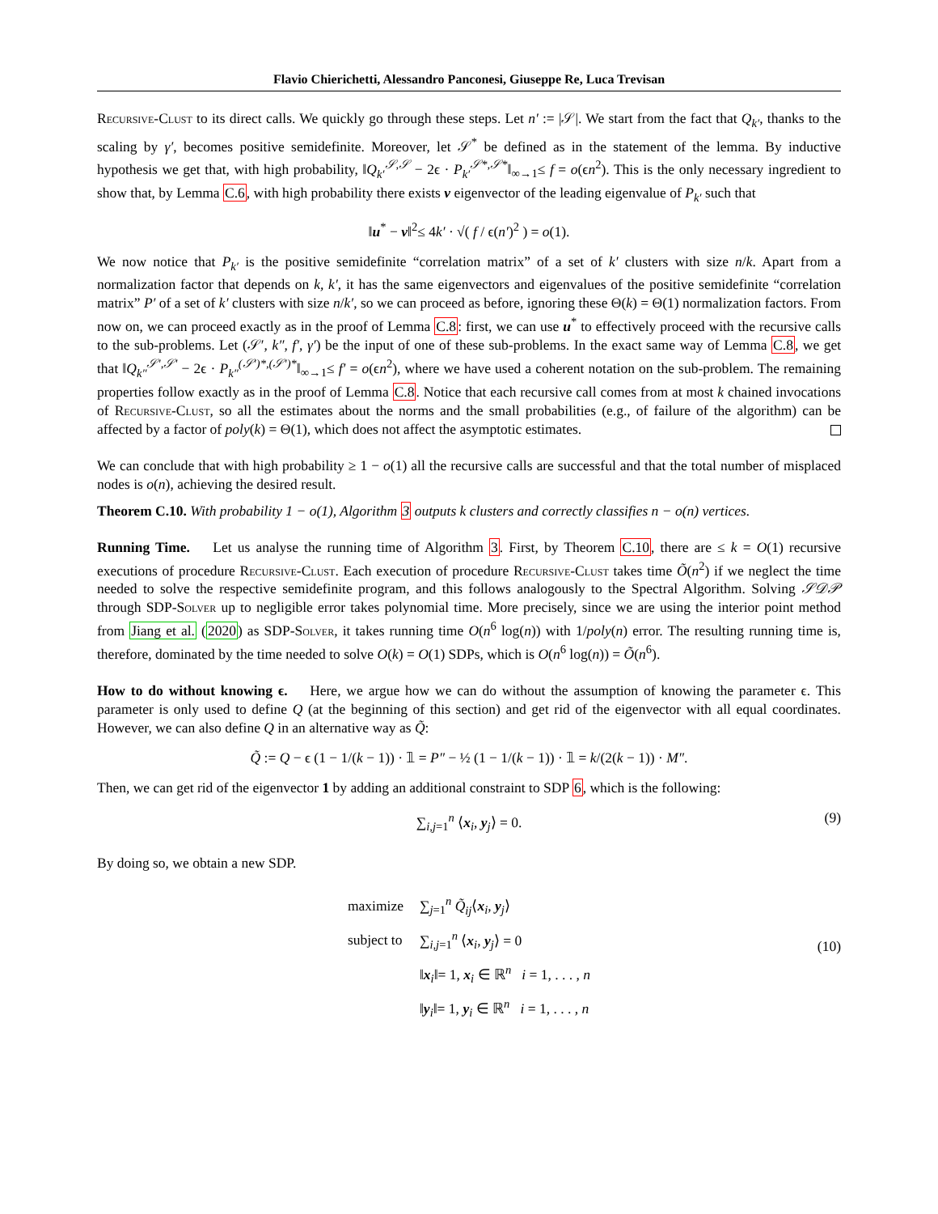Flavio Chierichetti, Alessandro Panconesi, Giuseppe Re, Luca Trevisan
Recursive-Clust to its direct calls. We quickly go through these steps. Let n′ := |𝒮|. We start from the fact that Q<sub>k′</sub>, thanks to the scaling by γ′, becomes positive semidefinite. Moreover, let 𝒮<sup>*</sup> be defined as in the statement of the lemma. By inductive hypothesis we get that, with high probability, ‖Q<sub>k′</sub><sup>𝒮,𝒮</sup> − 2ϵ · P<sub>k′</sub><sup>𝒮*,𝒮*</sup>‖<sub>∞→1</sub>≤ f = o(ϵn<sup>2</sup>). This is the only necessary ingredient to show that, by Lemma C.6, with high probability there exists v eigenvector of the leading eigenvalue of P<sub>k′</sub> such that
‖u<sup>*</sup> − v‖<sup>2</sup>≤ 4k′ · √( f / ϵ(n′)<sup>2</sup> ) = o(1).
We now notice that P<sub>k′</sub> is the positive semidefinite “correlation matrix” of a set of k′ clusters with size n/k. Apart from a normalization factor that depends on k, k′, it has the same eigenvectors and eigenvalues of the positive semidefinite “correlation matrix” P′ of a set of k′ clusters with size n/k′, so we can proceed as before, ignoring these Θ(k) = Θ(1) normalization factors. From now on, we can proceed exactly as in the proof of Lemma C.8: first, we can use u<sup>*</sup> to effectively proceed with the recursive calls to the sub-problems. Let (𝒮′, k″, f′, γ′) be the input of one of these sub-problems. In the exact same way of Lemma C.8, we get that ‖Q<sub>k″</sub><sup>𝒮′,𝒮′</sup> − 2ϵ · P<sub>k″</sub><sup>(𝒮′)*,(𝒮′)*</sup>‖<sub>∞→1</sub>≤ f′ = o(ϵn<sup>2</sup>), where we have used a coherent notation on the sub-problem. The remaining properties follow exactly as in the proof of Lemma C.8. Notice that each recursive call comes from at most k chained invocations of Recursive-Clust, so all the estimates about the norms and the small probabilities (e.g., of failure of the algorithm) can be affected by a factor of poly(k) = Θ(1), which does not affect the asymptotic estimates.
We can conclude that with high probability ≥ 1 − o(1) all the recursive calls are successful and that the total number of misplaced nodes is o(n), achieving the desired result.
Theorem C.10. With probability 1 − o(1), Algorithm 3 outputs k clusters and correctly classifies n − o(n) vertices.
Running Time. Let us analyse the running time of Algorithm 3. First, by Theorem C.10, there are ≤ k = O(1) recursive executions of procedure Recursive-Clust. Each execution of procedure Recursive-Clust takes time Õ(n<sup>2</sup>) if we neglect the time needed to solve the respective semidefinite program, and this follows analogously to the Spectral Algorithm. Solving 𝒮𝒟𝒫 through SDP-Solver up to negligible error takes polynomial time. More precisely, since we are using the interior point method from Jiang et al. (2020) as SDP-Solver, it takes running time O(n<sup>6</sup> log(n)) with 1/poly(n) error. The resulting running time is, therefore, dominated by the time needed to solve O(k) = O(1) SDPs, which is O(n<sup>6</sup> log(n)) = Õ(n<sup>6</sup>).
How to do without knowing ϵ. Here, we argue how we can do without the assumption of knowing the parameter ϵ. This parameter is only used to define Q (at the beginning of this section) and get rid of the eigenvector with all equal coordinates. However, we can also define Q in an alternative way as Q̃:
Q̃ := Q − ϵ (1 − 1/(k − 1)) · 𝟙 = P″ − ½ (1 − 1/(k − 1)) · 𝟙 = k/(2(k − 1)) · M″.
Then, we can get rid of the eigenvector 1 by adding an additional constraint to SDP 6, which is the following:
∑<sub>i,j=1</sub><sup>n</sup> ⟨x<sub>i</sub>, y<sub>j</sub>⟩ = 0. (9)
By doing so, we obtain a new SDP.
| maximize | ∑<sub>j=1</sub><sup>n</sup> Q̃<sub>ij</sub> ⟨ x<sub>i</sub>, y<sub>j</sub>⟩ |
| subject to | ∑<sub>i,j=1</sub><sup>n</sup> ⟨ x<sub>i</sub>, y<sub>j</sub>⟩ = 0 |
| | ‖ x<sub>i</sub>‖= 1, x<sub>i</sub> ∈ ℝ<sup>n</sup> i = 1, . . . , n |
| | ‖ y<sub>i</sub>‖= 1, y<sub>i</sub> ∈ ℝ<sup>n</sup> i = 1, . . . , n |
(10)